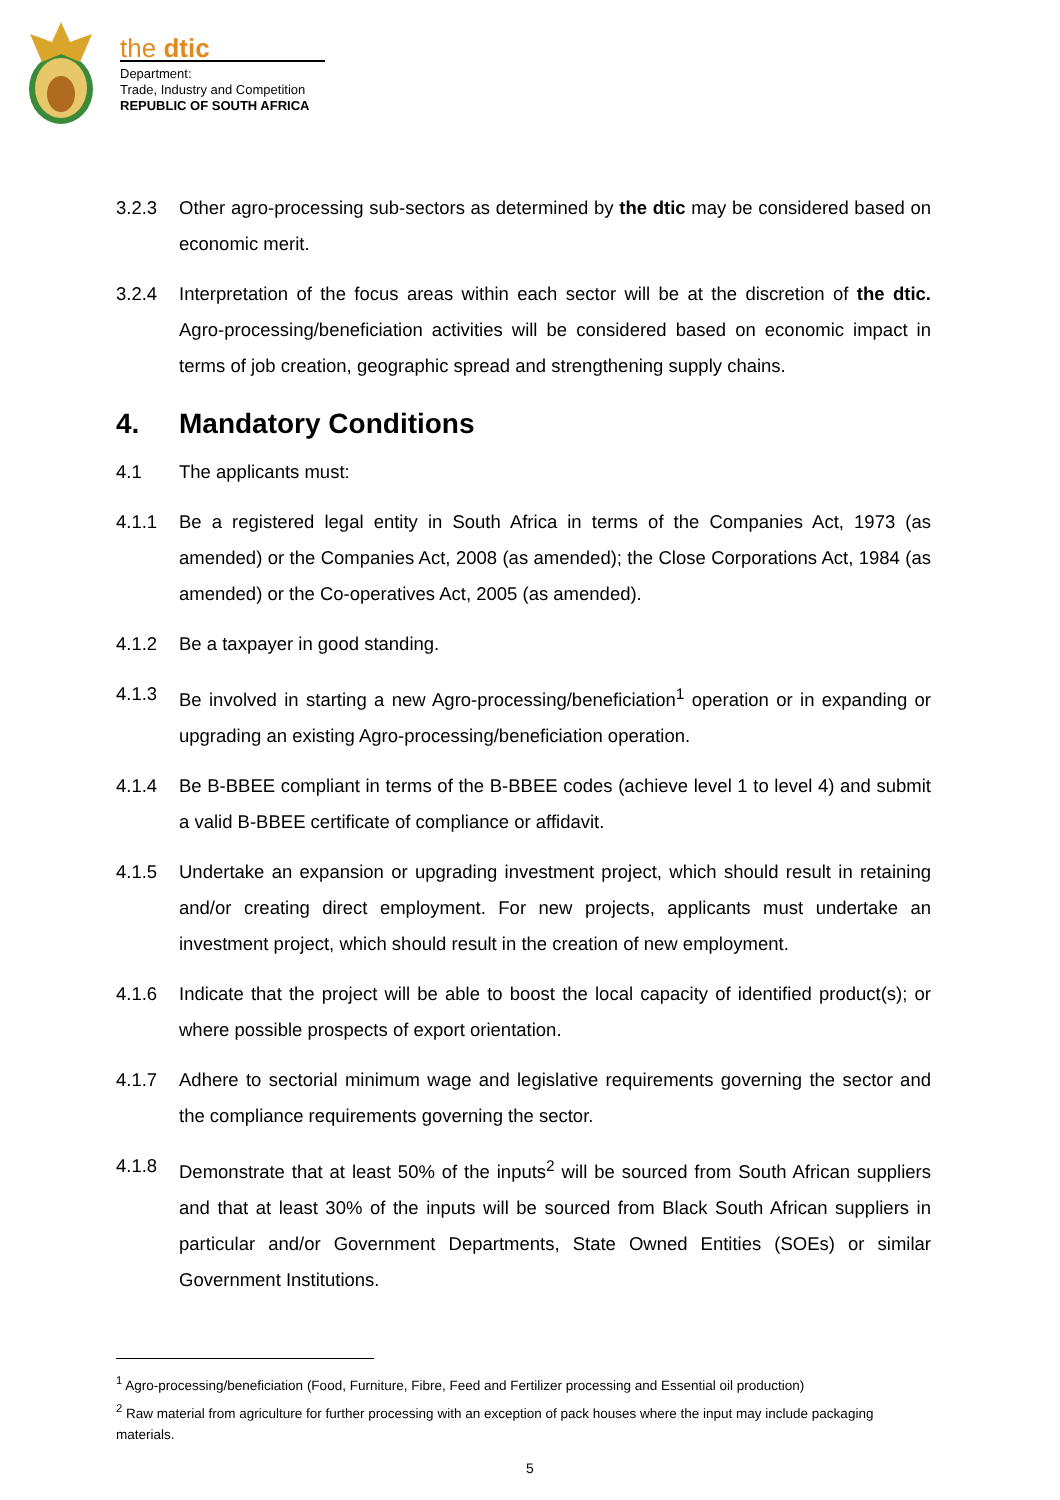the dtic
Department:
Trade, Industry and Competition
REPUBLIC OF SOUTH AFRICA
3.2.3 Other agro-processing sub-sectors as determined by the dtic may be considered based on economic merit.
3.2.4 Interpretation of the focus areas within each sector will be at the discretion of the dtic. Agro-processing/beneficiation activities will be considered based on economic impact in terms of job creation, geographic spread and strengthening supply chains.
4. Mandatory Conditions
4.1 The applicants must:
4.1.1 Be a registered legal entity in South Africa in terms of the Companies Act, 1973 (as amended) or the Companies Act, 2008 (as amended); the Close Corporations Act, 1984 (as amended) or the Co-operatives Act, 2005 (as amended).
4.1.2 Be a taxpayer in good standing.
4.1.3 Be involved in starting a new Agro-processing/beneficiation<sup>1</sup> operation or in expanding or upgrading an existing Agro-processing/beneficiation operation.
4.1.4 Be B-BBEE compliant in terms of the B-BBEE codes (achieve level 1 to level 4) and submit a valid B-BBEE certificate of compliance or affidavit.
4.1.5 Undertake an expansion or upgrading investment project, which should result in retaining and/or creating direct employment. For new projects, applicants must undertake an investment project, which should result in the creation of new employment.
4.1.6 Indicate that the project will be able to boost the local capacity of identified product(s); or where possible prospects of export orientation.
4.1.7 Adhere to sectorial minimum wage and legislative requirements governing the sector and the compliance requirements governing the sector.
4.1.8 Demonstrate that at least 50% of the inputs<sup>2</sup> will be sourced from South African suppliers and that at least 30% of the inputs will be sourced from Black South African suppliers in particular and/or Government Departments, State Owned Entities (SOEs) or similar Government Institutions.
<sup>1</sup> Agro-processing/beneficiation (Food, Furniture, Fibre, Feed and Fertilizer processing and Essential oil production)
<sup>2</sup> Raw material from agriculture for further processing with an exception of pack houses where the input may include packaging materials.
5